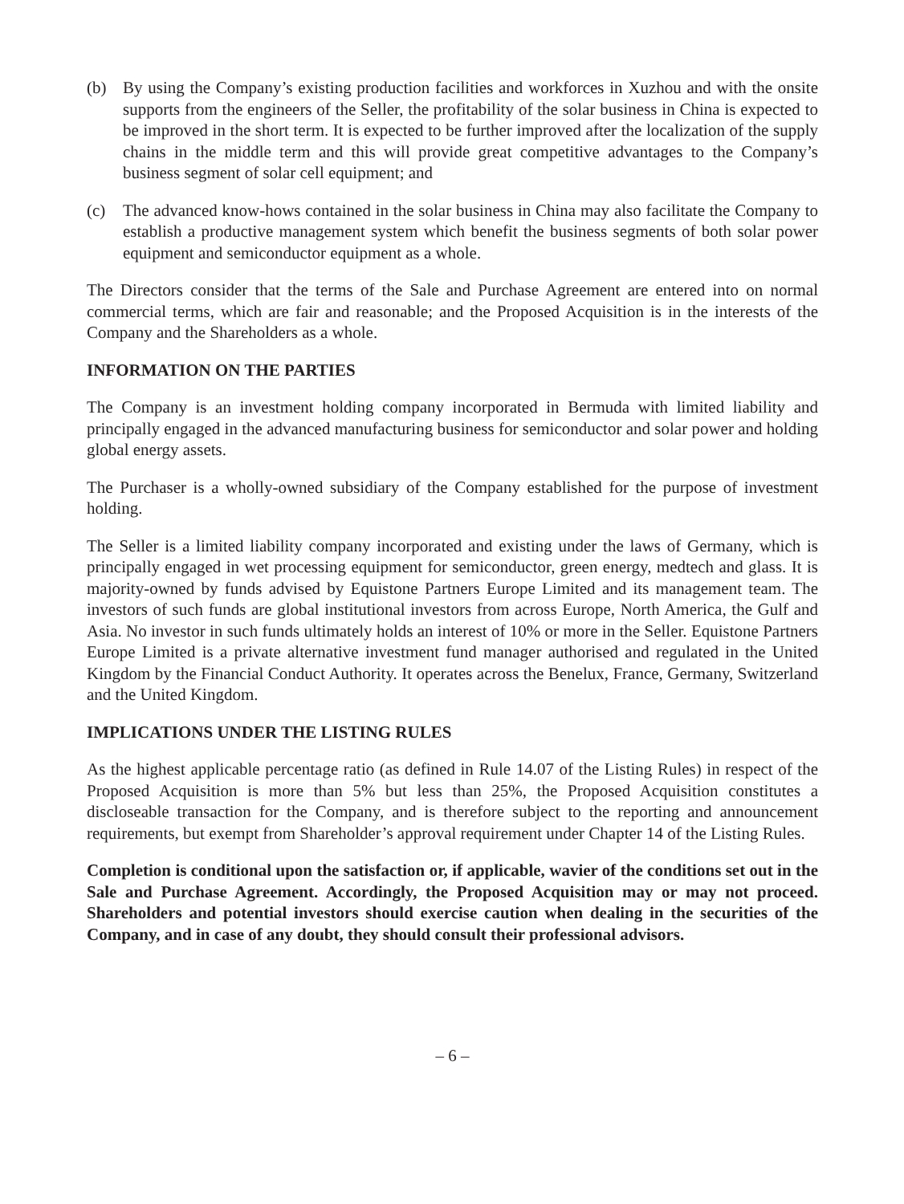(b) By using the Company’s existing production facilities and workforces in Xuzhou and with the onsite supports from the engineers of the Seller, the profitability of the solar business in China is expected to be improved in the short term. It is expected to be further improved after the localization of the supply chains in the middle term and this will provide great competitive advantages to the Company’s business segment of solar cell equipment; and
(c) The advanced know-hows contained in the solar business in China may also facilitate the Company to establish a productive management system which benefit the business segments of both solar power equipment and semiconductor equipment as a whole.
The Directors consider that the terms of the Sale and Purchase Agreement are entered into on normal commercial terms, which are fair and reasonable; and the Proposed Acquisition is in the interests of the Company and the Shareholders as a whole.
INFORMATION ON THE PARTIES
The Company is an investment holding company incorporated in Bermuda with limited liability and principally engaged in the advanced manufacturing business for semiconductor and solar power and holding global energy assets.
The Purchaser is a wholly-owned subsidiary of the Company established for the purpose of investment holding.
The Seller is a limited liability company incorporated and existing under the laws of Germany, which is principally engaged in wet processing equipment for semiconductor, green energy, medtech and glass. It is majority-owned by funds advised by Equistone Partners Europe Limited and its management team. The investors of such funds are global institutional investors from across Europe, North America, the Gulf and Asia. No investor in such funds ultimately holds an interest of 10% or more in the Seller. Equistone Partners Europe Limited is a private alternative investment fund manager authorised and regulated in the United Kingdom by the Financial Conduct Authority. It operates across the Benelux, France, Germany, Switzerland and the United Kingdom.
IMPLICATIONS UNDER THE LISTING RULES
As the highest applicable percentage ratio (as defined in Rule 14.07 of the Listing Rules) in respect of the Proposed Acquisition is more than 5% but less than 25%, the Proposed Acquisition constitutes a discloseable transaction for the Company, and is therefore subject to the reporting and announcement requirements, but exempt from Shareholder’s approval requirement under Chapter 14 of the Listing Rules.
Completion is conditional upon the satisfaction or, if applicable, wavier of the conditions set out in the Sale and Purchase Agreement. Accordingly, the Proposed Acquisition may or may not proceed. Shareholders and potential investors should exercise caution when dealing in the securities of the Company, and in case of any doubt, they should consult their professional advisors.
– 6 –